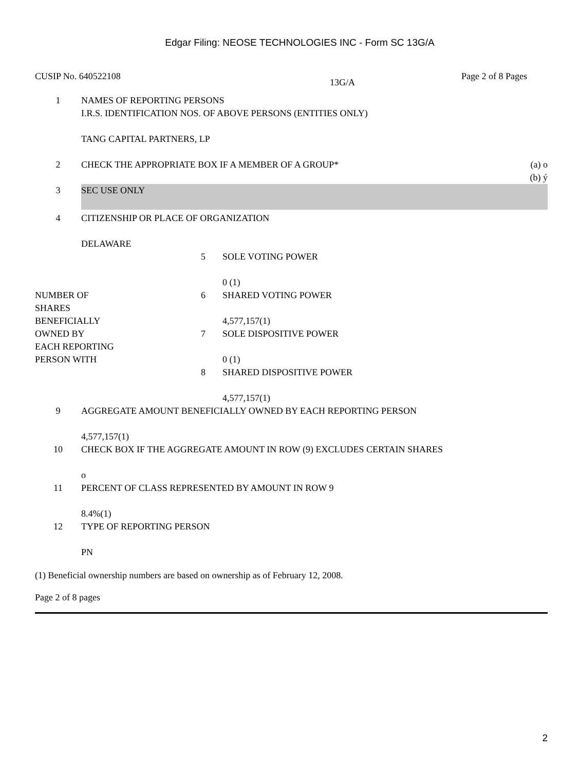Edgar Filing: NEOSE TECHNOLOGIES INC - Form SC 13G/A
CUSIP No. 640522108 13G/A Page 2 of 8 Pages
| 1 | NAMES OF REPORTING PERSONS I.R.S. IDENTIFICATION NOS. OF ABOVE PERSONS (ENTITIES ONLY) TANG CAPITAL PARTNERS, LP | |
| 2 | CHECK THE APPROPRIATE BOX IF A MEMBER OF A GROUP* | (a) o (b) ý |
| 3 | SEC USE ONLY | |
| 4 | CITIZENSHIP OR PLACE OF ORGANIZATION DELAWARE | |
| NUMBER OF SHARES BENEFICIALLY OWNED BY EACH REPORTING PERSON WITH | 5 | SOLE VOTING POWER 0 (1) |
| | 6 | SHARED VOTING POWER 4,577,157(1) |
| | 7 | SOLE DISPOSITIVE POWER 0 (1) |
| | 8 | SHARED DISPOSITIVE POWER 4,577,157(1) |
| 9 | AGGREGATE AMOUNT BENEFICIALLY OWNED BY EACH REPORTING PERSON 4,577,157(1) |
| 10 | CHECK BOX IF THE AGGREGATE AMOUNT IN ROW (9) EXCLUDES CERTAIN SHARES o |
| 11 | PERCENT OF CLASS REPRESENTED BY AMOUNT IN ROW 9 8.4%(1) |
| 12 | TYPE OF REPORTING PERSON PN |
(1) Beneficial ownership numbers are based on ownership as of February 12, 2008.
Page 2 of 8 pages
2